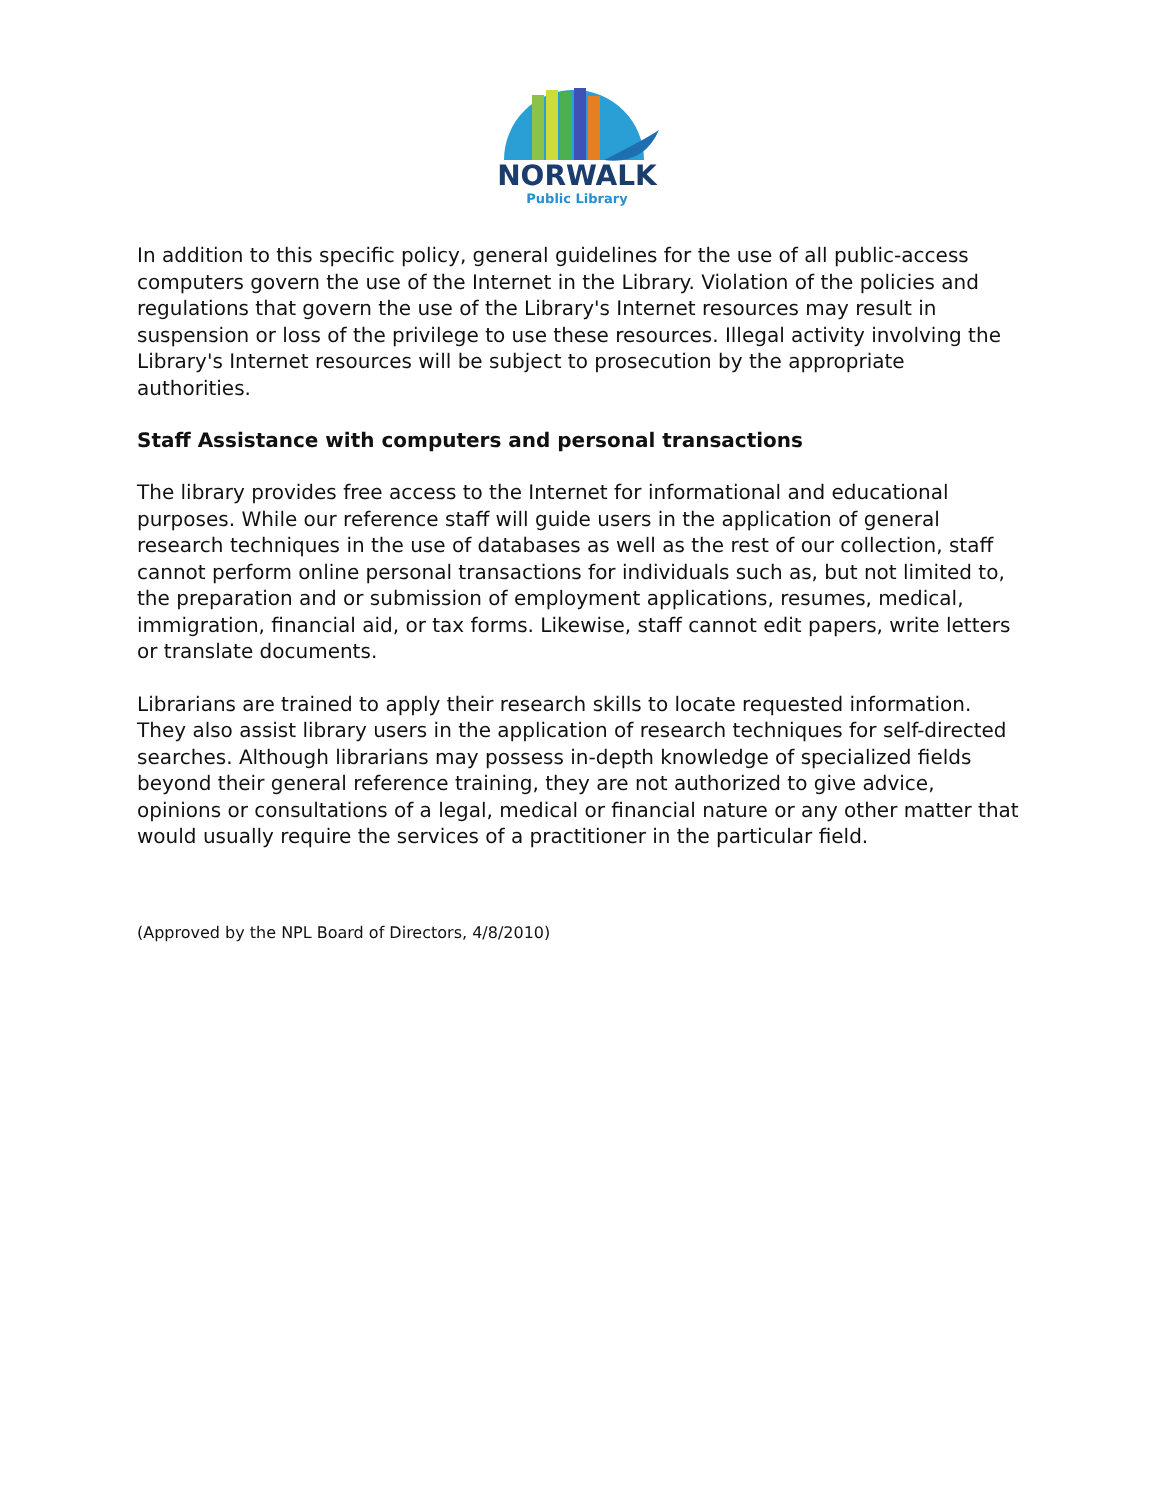NORWALK
Public Library
In addition to this specific policy, general guidelines for the use of all public-access computers govern the use of the Internet in the Library. Violation of the policies and regulations that govern the use of the Library's Internet resources may result in suspension or loss of the privilege to use these resources. Illegal activity involving the Library's Internet resources will be subject to prosecution by the appropriate authorities.
Staff Assistance with computers and personal transactions
The library provides free access to the Internet for informational and educational purposes. While our reference staff will guide users in the application of general research techniques in the use of databases as well as the rest of our collection, staff cannot perform online personal transactions for individuals such as, but not limited to, the preparation and or submission of employment applications, resumes, medical, immigration, financial aid, or tax forms. Likewise, staff cannot edit papers, write letters or translate documents.
Librarians are trained to apply their research skills to locate requested information. They also assist library users in the application of research techniques for self-directed searches. Although librarians may possess in-depth knowledge of specialized fields beyond their general reference training, they are not authorized to give advice, opinions or consultations of a legal, medical or financial nature or any other matter that would usually require the services of a practitioner in the particular field.
(Approved by the NPL Board of Directors, 4/8/2010)